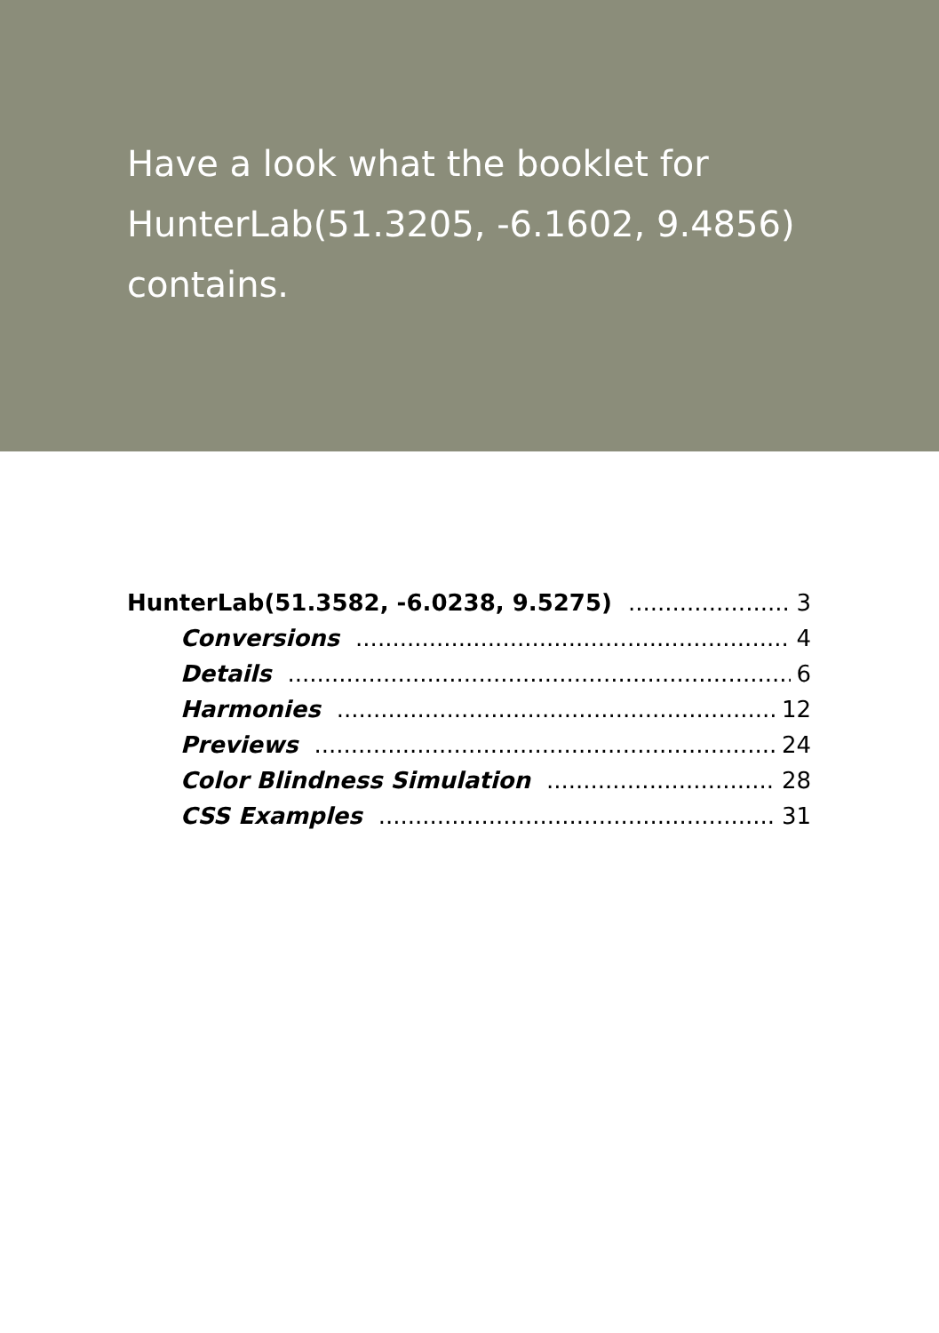Have a look what the booklet for HunterLab(51.3205, -6.1602, 9.4856) contains.
HunterLab(51.3582, -6.0238, 9.5275) 3
Conversions 4
Details 6
Harmonies 12
Previews 24
Color Blindness Simulation 28
CSS Examples 31